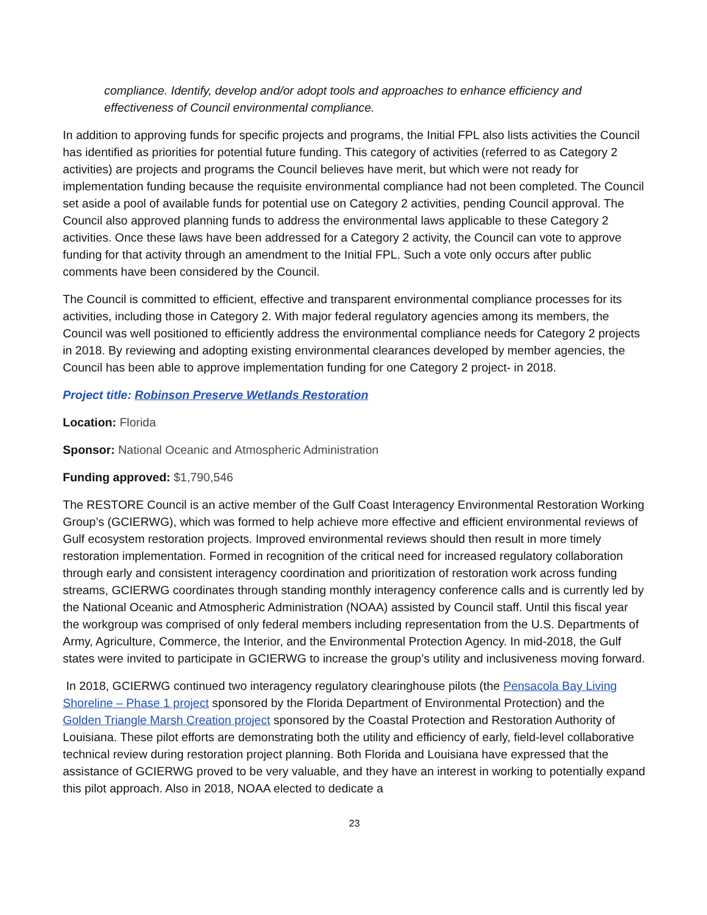compliance. Identify, develop and/or adopt tools and approaches to enhance efficiency and effectiveness of Council environmental compliance.
In addition to approving funds for specific projects and programs, the Initial FPL also lists activities the Council has identified as priorities for potential future funding. This category of activities (referred to as Category 2 activities) are projects and programs the Council believes have merit, but which were not ready for implementation funding because the requisite environmental compliance had not been completed. The Council set aside a pool of available funds for potential use on Category 2 activities, pending Council approval. The Council also approved planning funds to address the environmental laws applicable to these Category 2 activities. Once these laws have been addressed for a Category 2 activity, the Council can vote to approve funding for that activity through an amendment to the Initial FPL. Such a vote only occurs after public comments have been considered by the Council.
The Council is committed to efficient, effective and transparent environmental compliance processes for its activities, including those in Category 2. With major federal regulatory agencies among its members, the Council was well positioned to efficiently address the environmental compliance needs for Category 2 projects in 2018. By reviewing and adopting existing environmental clearances developed by member agencies, the Council has been able to approve implementation funding for one Category 2 project- in 2018.
Project title: Robinson Preserve Wetlands Restoration
Location: Florida
Sponsor: National Oceanic and Atmospheric Administration
Funding approved: $1,790,546
The RESTORE Council is an active member of the Gulf Coast Interagency Environmental Restoration Working Group’s (GCIERWG), which was formed to help achieve more effective and efficient environmental reviews of Gulf ecosystem restoration projects. Improved environmental reviews should then result in more timely restoration implementation. Formed in recognition of the critical need for increased regulatory collaboration through early and consistent interagency coordination and prioritization of restoration work across funding streams, GCIERWG coordinates through standing monthly interagency conference calls and is currently led by the National Oceanic and Atmospheric Administration (NOAA) assisted by Council staff. Until this fiscal year the workgroup was comprised of only federal members including representation from the U.S. Departments of Army, Agriculture, Commerce, the Interior, and the Environmental Protection Agency. In mid-2018, the Gulf states were invited to participate in GCIERWG to increase the group’s utility and inclusiveness moving forward.
In 2018, GCIERWG continued two interagency regulatory clearinghouse pilots (the Pensacola Bay Living Shoreline – Phase 1 project sponsored by the Florida Department of Environmental Protection) and the Golden Triangle Marsh Creation project sponsored by the Coastal Protection and Restoration Authority of Louisiana. These pilot efforts are demonstrating both the utility and efficiency of early, field-level collaborative technical review during restoration project planning. Both Florida and Louisiana have expressed that the assistance of GCIERWG proved to be very valuable, and they have an interest in working to potentially expand this pilot approach. Also in 2018, NOAA elected to dedicate a
23